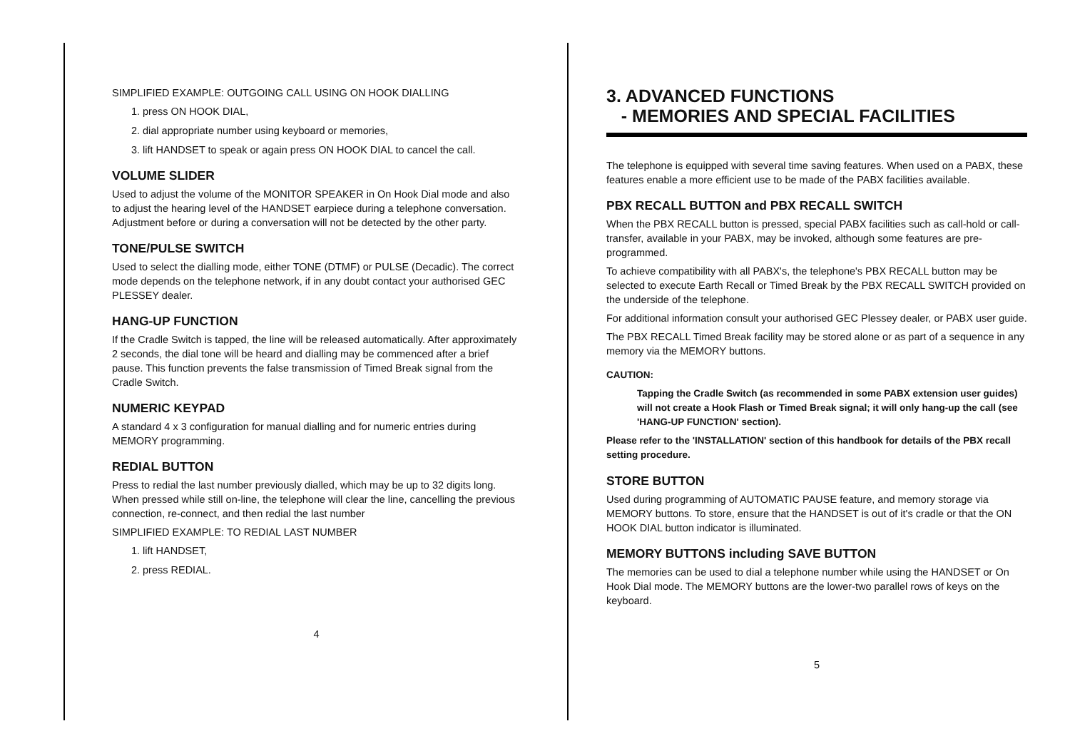SIMPLIFIED EXAMPLE: OUTGOING CALL USING ON HOOK DIALLING
1. press ON HOOK DIAL,
2. dial appropriate number using keyboard or memories,
3. lift HANDSET to speak or again press ON HOOK DIAL to cancel the call.
VOLUME SLIDER
Used to adjust the volume of the MONITOR SPEAKER in On Hook Dial mode and also to adjust the hearing level of the HANDSET earpiece during a telephone conversation. Adjustment before or during a conversation will not be detected by the other party.
TONE/PULSE SWITCH
Used to select the dialling mode, either TONE (DTMF) or PULSE (Decadic). The correct mode depends on the telephone network, if in any doubt contact your authorised GEC PLESSEY dealer.
HANG-UP FUNCTION
If the Cradle Switch is tapped, the line will be released automatically. After approximately 2 seconds, the dial tone will be heard and dialling may be commenced after a brief pause. This function prevents the false transmission of Timed Break signal from the Cradle Switch.
NUMERIC KEYPAD
A standard 4 x 3 configuration for manual dialling and for numeric entries during MEMORY programming.
REDIAL BUTTON
Press to redial the last number previously dialled, which may be up to 32 digits long. When pressed while still on-line, the telephone will clear the line, cancelling the previous connection, re-connect, and then redial the last number
SIMPLIFIED EXAMPLE: TO REDIAL LAST NUMBER
1. lift HANDSET,
2. press REDIAL.
4
3. ADVANCED FUNCTIONS
- MEMORIES AND SPECIAL FACILITIES
The telephone is equipped with several time saving features. When used on a PABX, these features enable a more efficient use to be made of the PABX facilities available.
PBX RECALL BUTTON and PBX RECALL SWITCH
When the PBX RECALL button is pressed, special PABX facilities such as call-hold or call-transfer, available in your PABX, may be invoked, although some features are pre-programmed.
To achieve compatibility with all PABX's, the telephone's PBX RECALL button may be selected to execute Earth Recall or Timed Break by the PBX RECALL SWITCH provided on the underside of the telephone.
For additional information consult your authorised GEC Plessey dealer, or PABX user guide.
The PBX RECALL Timed Break facility may be stored alone or as part of a sequence in any memory via the MEMORY buttons.
CAUTION:
Tapping the Cradle Switch (as recommended in some PABX extension user guides) will not create a Hook Flash or Timed Break signal; it will only hang-up the call (see 'HANG-UP FUNCTION' section).
Please refer to the 'INSTALLATION' section of this handbook for details of the PBX recall setting procedure.
STORE BUTTON
Used during programming of AUTOMATIC PAUSE feature, and memory storage via MEMORY buttons. To store, ensure that the HANDSET is out of it's cradle or that the ON HOOK DIAL button indicator is illuminated.
MEMORY BUTTONS including SAVE BUTTON
The memories can be used to dial a telephone number while using the HANDSET or On Hook Dial mode. The MEMORY buttons are the lower-two parallel rows of keys on the keyboard.
5